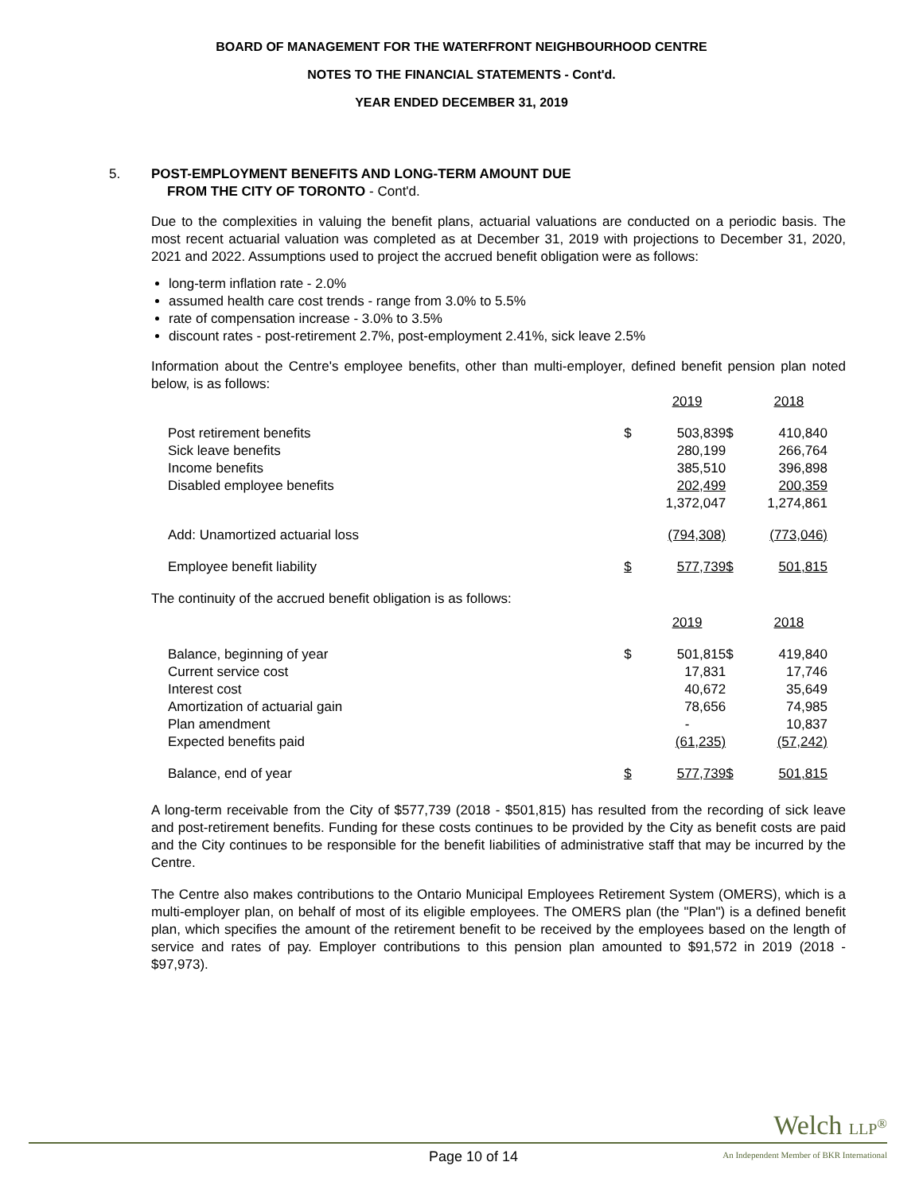BOARD OF MANAGEMENT FOR THE WATERFRONT NEIGHBOURHOOD CENTRE
NOTES TO THE FINANCIAL STATEMENTS - Cont'd.
YEAR ENDED DECEMBER 31, 2019
5. POST-EMPLOYMENT BENEFITS AND LONG-TERM AMOUNT DUE
FROM THE CITY OF TORONTO - Cont'd.
Due to the complexities in valuing the benefit plans, actuarial valuations are conducted on a periodic basis. The most recent actuarial valuation was completed as at December 31, 2019 with projections to December 31, 2020, 2021 and 2022. Assumptions used to project the accrued benefit obligation were as follows:
long-term inflation rate - 2.0%
assumed health care cost trends - range from 3.0% to 5.5%
rate of compensation increase - 3.0% to 3.5%
discount rates - post-retirement 2.7%, post-employment 2.41%, sick leave 2.5%
Information about the Centre's employee benefits, other than multi-employer, defined benefit pension plan noted below, is as follows:
| | | 2019 | | 2018 |
| Post retirement benefits | $ | 503,839 | $ | 410,840 |
| Sick leave benefits | | 280,199 | | 266,764 |
| Income benefits | | 385,510 | | 396,898 |
| Disabled employee benefits | | 202,499 | | 200,359 |
| | | 1,372,047 | | 1,274,861 |
| Add: Unamortized actuarial loss | | (794,308) | | (773,046) |
| Employee benefit liability | $ | 577,739 | $ | 501,815 |
| The continuity of the accrued benefit obligation is as follows: | | | | |
| | | 2019 | | 2018 |
| Balance, beginning of year | $ | 501,815 | $ | 419,840 |
| Current service cost | | 17,831 | | 17,746 |
| Interest cost | | 40,672 | | 35,649 |
| Amortization of actuarial gain | | 78,656 | | 74,985 |
| Plan amendment | | - | | 10,837 |
| Expected benefits paid | | (61,235) | | (57,242) |
| Balance, end of year | $ | 577,739 | $ | 501,815 |
A long-term receivable from the City of $577,739 (2018 - $501,815) has resulted from the recording of sick leave and post-retirement benefits. Funding for these costs continues to be provided by the City as benefit costs are paid and the City continues to be responsible for the benefit liabilities of administrative staff that may be incurred by the Centre.
The Centre also makes contributions to the Ontario Municipal Employees Retirement System (OMERS), which is a multi-employer plan, on behalf of most of its eligible employees. The OMERS plan (the "Plan") is a defined benefit plan, which specifies the amount of the retirement benefit to be received by the employees based on the length of service and rates of pay. Employer contributions to this pension plan amounted to $91,572 in 2019 (2018 - $97,973).
Welch LLP<sup>®</sup>
Page 10 of 14
An Independent Member of BKR International